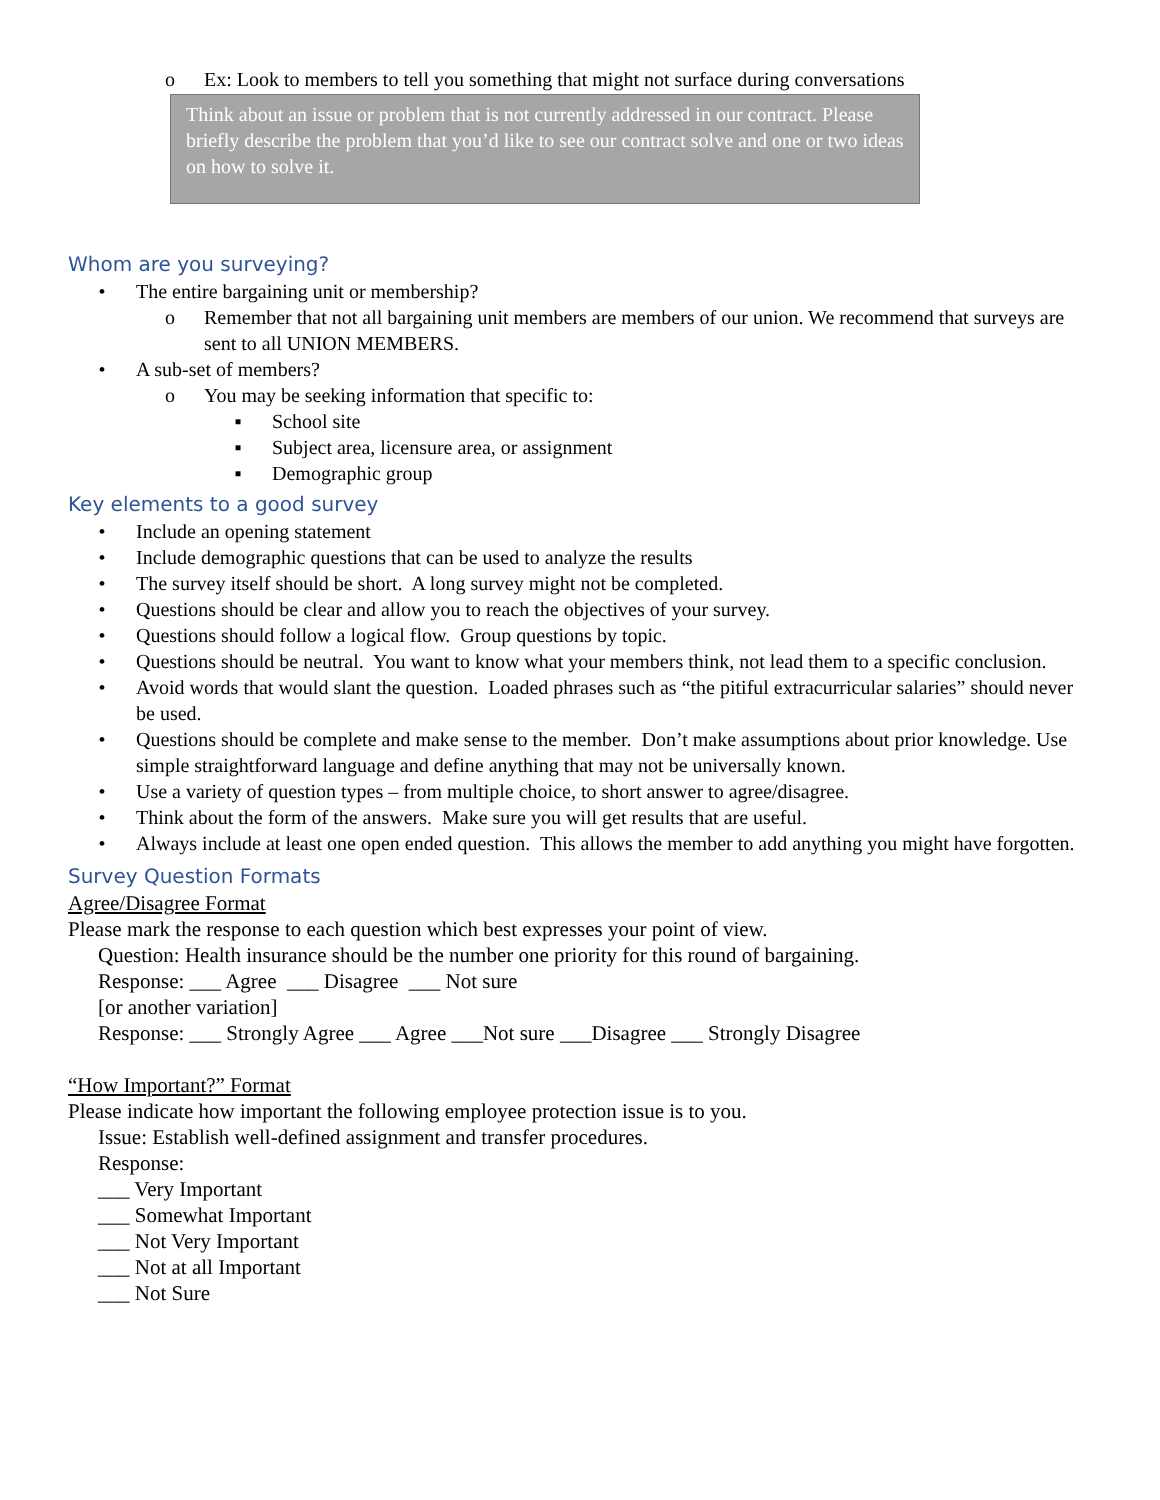o Ex: Look to members to tell you something that might not surface during conversations
Think about an issue or problem that is not currently addressed in our contract. Please briefly describe the problem that you’d like to see our contract solve and one or two ideas on how to solve it.
Whom are you surveying?
• The entire bargaining unit or membership?
o Remember that not all bargaining unit members are members of our union. We recommend that surveys are sent to all UNION MEMBERS.
• A sub-set of members?
o You may be seeking information that specific to:
▪ School site
▪ Subject area, licensure area, or assignment
▪ Demographic group
Key elements to a good survey
• Include an opening statement
• Include demographic questions that can be used to analyze the results
• The survey itself should be short. A long survey might not be completed.
• Questions should be clear and allow you to reach the objectives of your survey.
• Questions should follow a logical flow. Group questions by topic.
• Questions should be neutral. You want to know what your members think, not lead them to a specific conclusion.
• Avoid words that would slant the question. Loaded phrases such as “the pitiful extracurricular salaries” should never be used.
• Questions should be complete and make sense to the member. Don’t make assumptions about prior knowledge. Use simple straightforward language and define anything that may not be universally known.
• Use a variety of question types – from multiple choice, to short answer to agree/disagree.
• Think about the form of the answers. Make sure you will get results that are useful.
• Always include at least one open ended question. This allows the member to add anything you might have forgotten.
Survey Question Formats
Agree/Disagree Format
Please mark the response to each question which best expresses your point of view.
Question: Health insurance should be the number one priority for this round of bargaining.
Response: ___ Agree ___ Disagree ___ Not sure
[or another variation]
Response: ___ Strongly Agree ___ Agree ___Not sure ___Disagree ___ Strongly Disagree
“How Important?” Format
Please indicate how important the following employee protection issue is to you.
Issue: Establish well-defined assignment and transfer procedures.
Response:
___ Very Important
___ Somewhat Important
___ Not Very Important
___ Not at all Important
___ Not Sure